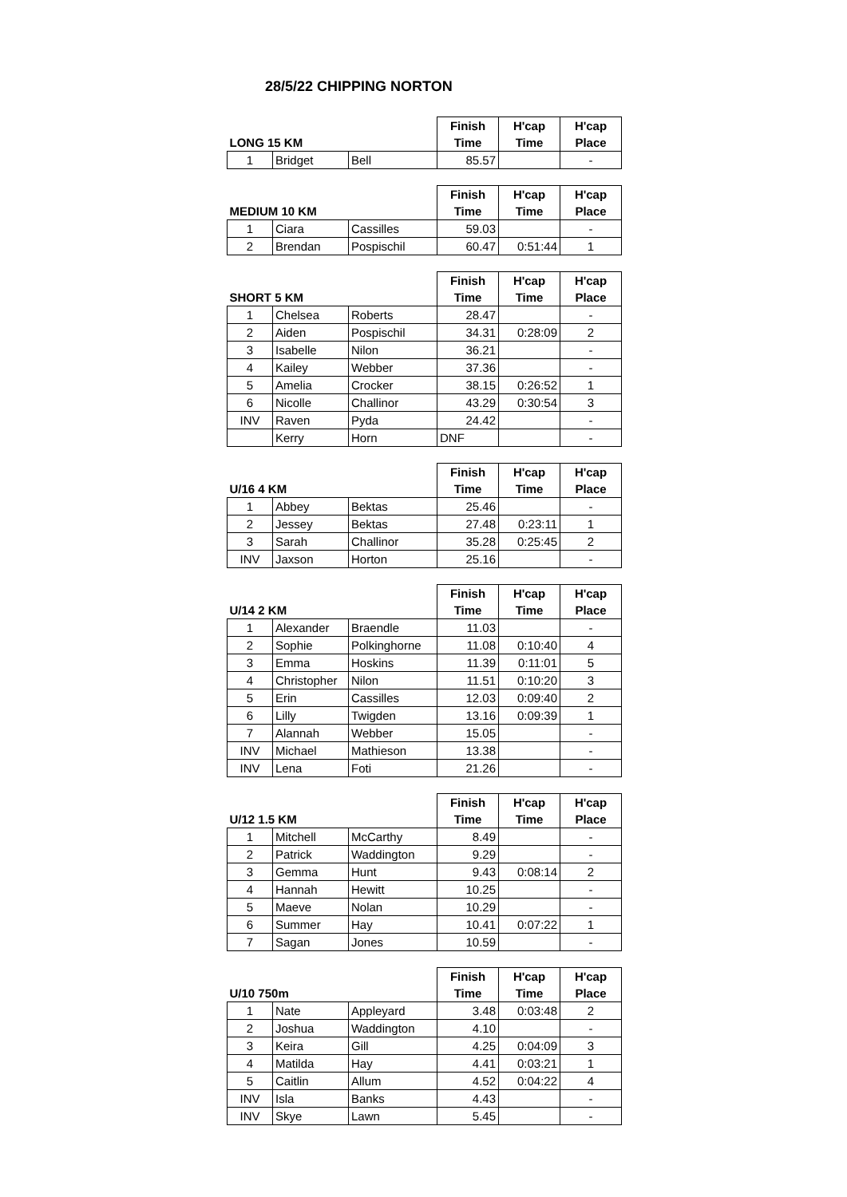28/5/22 CHIPPING NORTON
| | | | Finish | H'cap | H'cap |
| --- | --- | --- | --- | --- | --- |
| LONG 15 KM | | | Time | Time | Place |
| 1 | Bridget | Bell | 85.57 | | - |
| | | | Finish | H'cap | H'cap |
| --- | --- | --- | --- | --- | --- |
| MEDIUM 10 KM | | | Time | Time | Place |
| 1 | Ciara | Cassilles | 59.03 | | - |
| 2 | Brendan | Pospischil | 60.47 | 0:51:44 | 1 |
| | | | Finish | H'cap | H'cap |
| --- | --- | --- | --- | --- | --- |
| SHORT 5 KM | | | Time | Time | Place |
| 1 | Chelsea | Roberts | 28.47 | | - |
| 2 | Aiden | Pospischil | 34.31 | 0:28:09 | 2 |
| 3 | Isabelle | Nilon | 36.21 | | - |
| 4 | Kailey | Webber | 37.36 | | - |
| 5 | Amelia | Crocker | 38.15 | 0:26:52 | 1 |
| 6 | Nicolle | Challinor | 43.29 | 0:30:54 | 3 |
| INV | Raven | Pyda | 24.42 | | - |
| | Kerry | Horn | DNF | | - |
| | | | Finish | H'cap | H'cap |
| --- | --- | --- | --- | --- | --- |
| U/16 4 KM | | | Time | Time | Place |
| 1 | Abbey | Bektas | 25.46 | | - |
| 2 | Jessey | Bektas | 27.48 | 0:23:11 | 1 |
| 3 | Sarah | Challinor | 35.28 | 0:25:45 | 2 |
| INV | Jaxson | Horton | 25.16 | | - |
| | | | Finish | H'cap | H'cap |
| --- | --- | --- | --- | --- | --- |
| U/14 2 KM | | | Time | Time | Place |
| 1 | Alexander | Braendle | 11.03 | | - |
| 2 | Sophie | Polkinghorne | 11.08 | 0:10:40 | 4 |
| 3 | Emma | Hoskins | 11.39 | 0:11:01 | 5 |
| 4 | Christopher | Nilon | 11.51 | 0:10:20 | 3 |
| 5 | Erin | Cassilles | 12.03 | 0:09:40 | 2 |
| 6 | Lilly | Twigden | 13.16 | 0:09:39 | 1 |
| 7 | Alannah | Webber | 15.05 | | - |
| INV | Michael | Mathieson | 13.38 | | - |
| INV | Lena | Foti | 21.26 | | - |
| | | | Finish | H'cap | H'cap |
| --- | --- | --- | --- | --- | --- |
| U/12 1.5 KM | | | Time | Time | Place |
| 1 | Mitchell | McCarthy | 8.49 | | - |
| 2 | Patrick | Waddington | 9.29 | | - |
| 3 | Gemma | Hunt | 9.43 | 0:08:14 | 2 |
| 4 | Hannah | Hewitt | 10.25 | | - |
| 5 | Maeve | Nolan | 10.29 | | - |
| 6 | Summer | Hay | 10.41 | 0:07:22 | 1 |
| 7 | Sagan | Jones | 10.59 | | - |
| | | | Finish | H'cap | H'cap |
| --- | --- | --- | --- | --- | --- |
| U/10 750m | | | Time | Time | Place |
| 1 | Nate | Appleyard | 3.48 | 0:03:48 | 2 |
| 2 | Joshua | Waddington | 4.10 | | - |
| 3 | Keira | Gill | 4.25 | 0:04:09 | 3 |
| 4 | Matilda | Hay | 4.41 | 0:03:21 | 1 |
| 5 | Caitlin | Allum | 4.52 | 0:04:22 | 4 |
| INV | Isla | Banks | 4.43 | | - |
| INV | Skye | Lawn | 5.45 | | - |